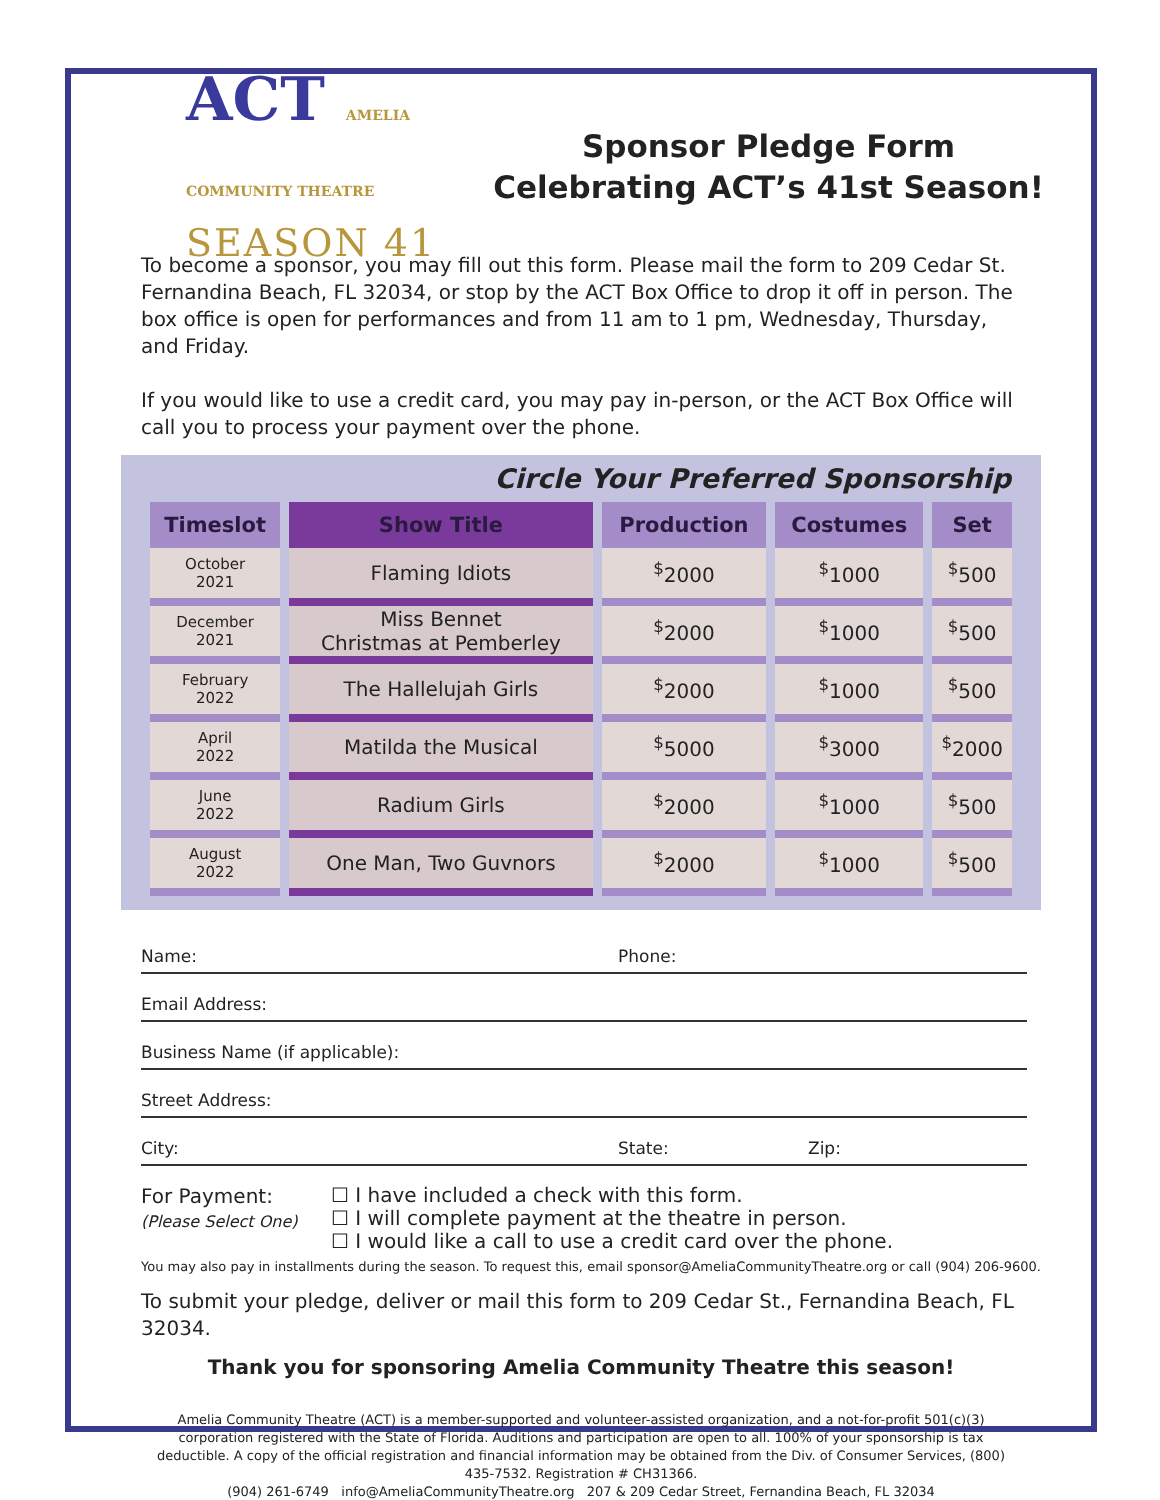ACT AMELIA COMMUNITY THEATRE
SEASON 41
Sponsor Pledge Form
Celebrating ACT’s 41st Season!
To become a sponsor, you may fill out this form. Please mail the form to 209 Cedar St. Fernandina Beach, FL 32034, or stop by the ACT Box Office to drop it off in person. The box office is open for performances and from 11 am to 1 pm, Wednesday, Thursday, and Friday.
If you would like to use a credit card, you may pay in-person, or the ACT Box Office will call you to process your payment over the phone.
Circle Your Preferred Sponsorship
| Timeslot | Show Title | Production | Costumes | Set |
| --- | --- | --- | --- | --- |
| October 2021 | Flaming Idiots | <sup>$</sup>2000 | <sup>$</sup>1000 | <sup>$</sup>500 |
| December 2021 | Miss Bennet Christmas at Pemberley | <sup>$</sup>2000 | <sup>$</sup>1000 | <sup>$</sup>500 |
| February 2022 | The Hallelujah Girls | <sup>$</sup>2000 | <sup>$</sup>1000 | <sup>$</sup>500 |
| April 2022 | Matilda the Musical | <sup>$</sup>5000 | <sup>$</sup>3000 | <sup>$</sup>2000 |
| June 2022 | Radium Girls | <sup>$</sup>2000 | <sup>$</sup>1000 | <sup>$</sup>500 |
| August 2022 | One Man, Two Guvnors | <sup>$</sup>2000 | <sup>$</sup>1000 | <sup>$</sup>500 |
Name: Phone:
Email Address:
Business Name (if applicable):
Street Address:
City: State: Zip:
For Payment:
(Please Select One)
☐ I have included a check with this form.
☐ I will complete payment at the theatre in person.
☐ I would like a call to use a credit card over the phone.
You may also pay in installments during the season. To request this, email sponsor@AmeliaCommunityTheatre.org or call (904) 206-9600.
To submit your pledge, deliver or mail this form to 209 Cedar St., Fernandina Beach, FL 32034.
Thank you for sponsoring Amelia Community Theatre this season!
Amelia Community Theatre (ACT) is a member-supported and volunteer-assisted organization, and a not-for-profit 501(c)(3) corporation registered with the State of Florida. Auditions and participation are open to all. 100% of your sponsorship is tax deductible. A copy of the official registration and financial information may be obtained from the Div. of Consumer Services, (800) 435-7532. Registration # CH31366.
(904) 261-6749 info@AmeliaCommunityTheatre.org 207 & 209 Cedar Street, Fernandina Beach, FL 32034